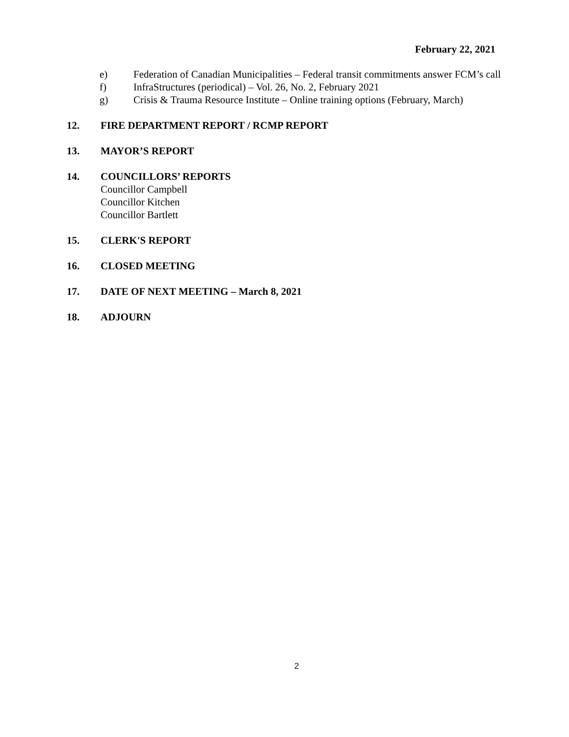February 22, 2021
e) Federation of Canadian Municipalities – Federal transit commitments answer FCM’s call
f) InfraStructures (periodical) – Vol. 26, No. 2, February 2021
g) Crisis & Trauma Resource Institute – Online training options (February, March)
12. FIRE DEPARTMENT REPORT / RCMP REPORT
13. MAYOR’S REPORT
14. COUNCILLORS’ REPORTS
Councillor Campbell
Councillor Kitchen
Councillor Bartlett
15. CLERK'S REPORT
16. CLOSED MEETING
17. DATE OF NEXT MEETING – March 8, 2021
18. ADJOURN
2